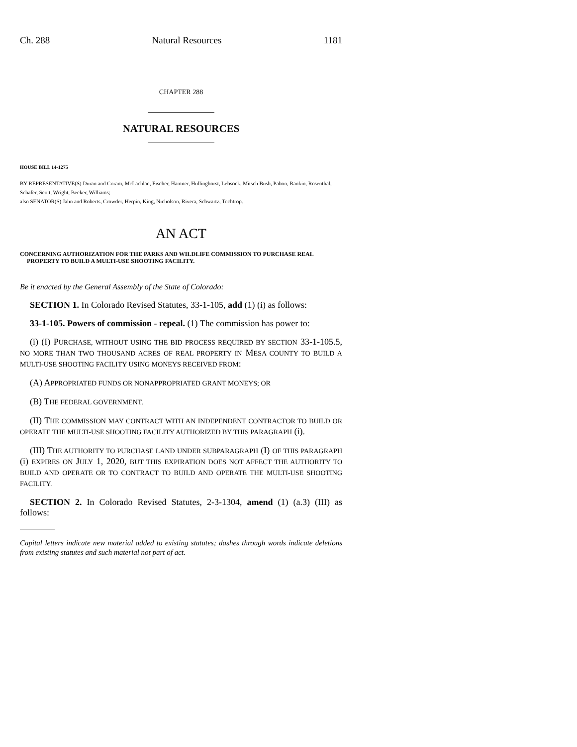Ch. 288 Natural Resources 1181
CHAPTER 288
NATURAL RESOURCES
HOUSE BILL 14-1275
BY REPRESENTATIVE(S) Duran and Coram, McLachlan, Fischer, Hamner, Hullinghorst, Lebsock, Mitsch Bush, Pabon, Rankin, Rosenthal, Schafer, Scott, Wright, Becker, Williams;
also SENATOR(S) Jahn and Roberts, Crowder, Herpin, King, Nicholson, Rivera, Schwartz, Tochtrop.
AN ACT
CONCERNING AUTHORIZATION FOR THE PARKS AND WILDLIFE COMMISSION TO PURCHASE REAL PROPERTY TO BUILD A MULTI-USE SHOOTING FACILITY.
Be it enacted by the General Assembly of the State of Colorado:
SECTION 1. In Colorado Revised Statutes, 33-1-105, add (1) (i) as follows:
33-1-105. Powers of commission - repeal. (1) The commission has power to:
(i) (I) PURCHASE, WITHOUT USING THE BID PROCESS REQUIRED BY SECTION 33-1-105.5, NO MORE THAN TWO THOUSAND ACRES OF REAL PROPERTY IN MESA COUNTY TO BUILD A MULTI-USE SHOOTING FACILITY USING MONEYS RECEIVED FROM:
(A) APPROPRIATED FUNDS OR NONAPPROPRIATED GRANT MONEYS; OR
(B) THE FEDERAL GOVERNMENT.
(II) THE COMMISSION MAY CONTRACT WITH AN INDEPENDENT CONTRACTOR TO BUILD OR OPERATE THE MULTI-USE SHOOTING FACILITY AUTHORIZED BY THIS PARAGRAPH (i).
(III) THE AUTHORITY TO PURCHASE LAND UNDER SUBPARAGRAPH (I) OF THIS PARAGRAPH (i) EXPIRES ON JULY 1, 2020, BUT THIS EXPIRATION DOES NOT AFFECT THE AUTHORITY TO BUILD AND OPERATE OR TO CONTRACT TO BUILD AND OPERATE THE MULTI-USE SHOOTING FACILITY.
SECTION 2. In Colorado Revised Statutes, 2-3-1304, amend (1) (a.3) (III) as follows:
Capital letters indicate new material added to existing statutes; dashes through words indicate deletions from existing statutes and such material not part of act.